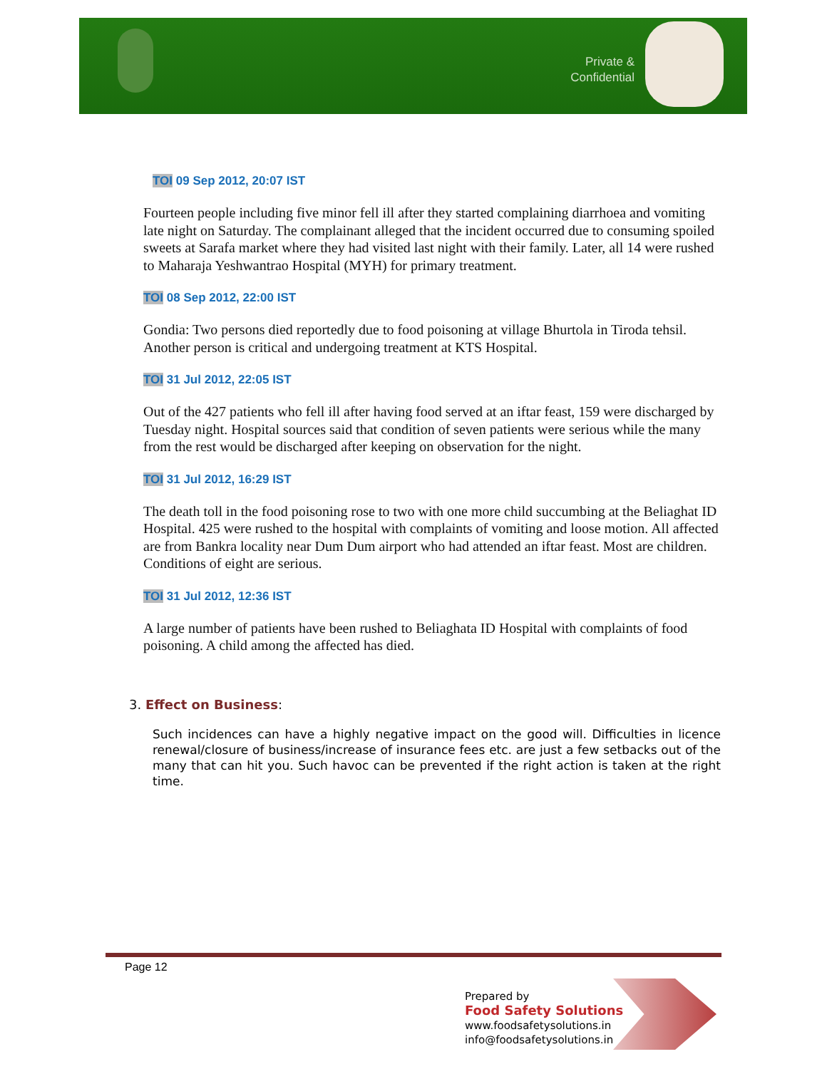Private & Confidential
TOI 09 Sep 2012, 20:07 IST
Fourteen people including five minor fell ill after they started complaining diarrhoea and vomiting late night on Saturday. The complainant alleged that the incident occurred due to consuming spoiled sweets at Sarafa market where they had visited last night with their family. Later, all 14 were rushed to Maharaja Yeshwantrao Hospital (MYH) for primary treatment.
TOI 08 Sep 2012, 22:00 IST
Gondia: Two persons died reportedly due to food poisoning at village Bhurtola in Tiroda tehsil. Another person is critical and undergoing treatment at KTS Hospital.
TOI 31 Jul 2012, 22:05 IST
Out of the 427 patients who fell ill after having food served at an iftar feast, 159 were discharged by Tuesday night. Hospital sources said that condition of seven patients were serious while the many from the rest would be discharged after keeping on observation for the night.
TOI 31 Jul 2012, 16:29 IST
The death toll in the food poisoning rose to two with one more child succumbing at the Beliaghat ID Hospital. 425 were rushed to the hospital with complaints of vomiting and loose motion. All affected are from Bankra locality near Dum Dum airport who had attended an iftar feast. Most are children. Conditions of eight are serious.
TOI 31 Jul 2012, 12:36 IST
A large number of patients have been rushed to Beliaghata ID Hospital with complaints of food poisoning. A child among the affected has died.
3. Effect on Business:
Such incidences can have a highly negative impact on the good will. Difficulties in licence renewal/closure of business/increase of insurance fees etc. are just a few setbacks out of the many that can hit you. Such havoc can be prevented if the right action is taken at the right time.
Page 12
Prepared by
Food Safety Solutions
www.foodsafetysolutions.in
info@foodsafetysolutions.in